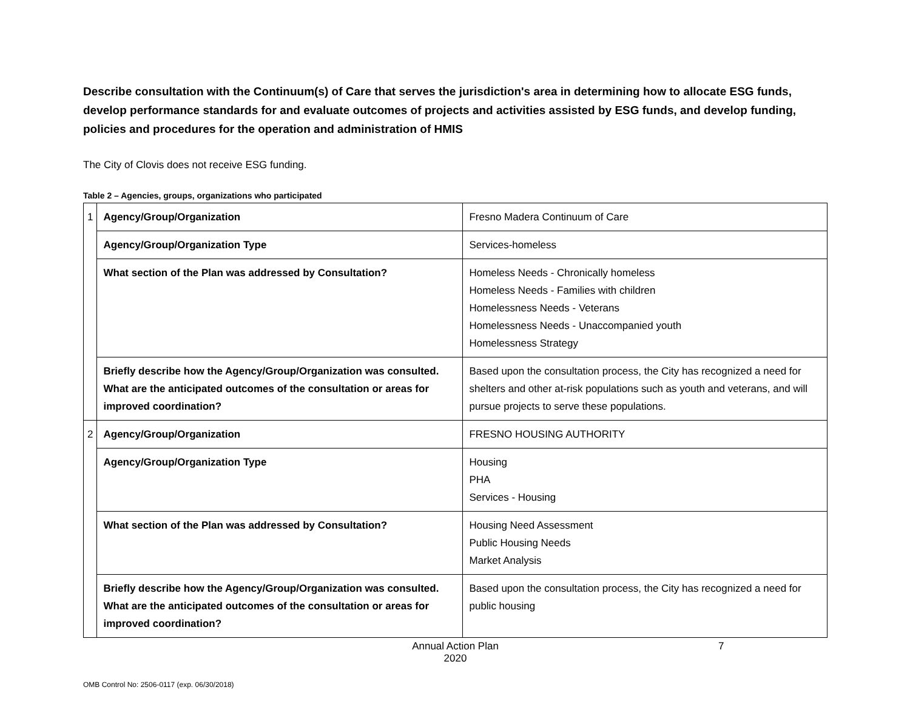Describe consultation with the Continuum(s) of Care that serves the jurisdiction's area in determining how to allocate ESG funds, develop performance standards for and evaluate outcomes of projects and activities assisted by ESG funds, and develop funding, policies and procedures for the operation and administration of HMIS
The City of Clovis does not receive ESG funding.
Table 2 – Agencies, groups, organizations who participated
| 1 | Agency/Group/Organization | Fresno Madera Continuum of Care |
| | Agency/Group/Organization Type | Services-homeless |
| | What section of the Plan was addressed by Consultation? | Homeless Needs - Chronically homeless Homeless Needs - Families with children Homelessness Needs - Veterans Homelessness Needs - Unaccompanied youth Homelessness Strategy |
| | Briefly describe how the Agency/Group/Organization was consulted. What are the anticipated outcomes of the consultation or areas for improved coordination? | Based upon the consultation process, the City has recognized a need for shelters and other at-risk populations such as youth and veterans, and will pursue projects to serve these populations. |
| 2 | Agency/Group/Organization | FRESNO HOUSING AUTHORITY |
| | Agency/Group/Organization Type | Housing PHA Services - Housing |
| | What section of the Plan was addressed by Consultation? | Housing Need Assessment Public Housing Needs Market Analysis |
| | Briefly describe how the Agency/Group/Organization was consulted. What are the anticipated outcomes of the consultation or areas for improved coordination? | Based upon the consultation process, the City has recognized a need for public housing |
Annual Action Plan
2020
7
OMB Control No: 2506-0117 (exp. 06/30/2018)